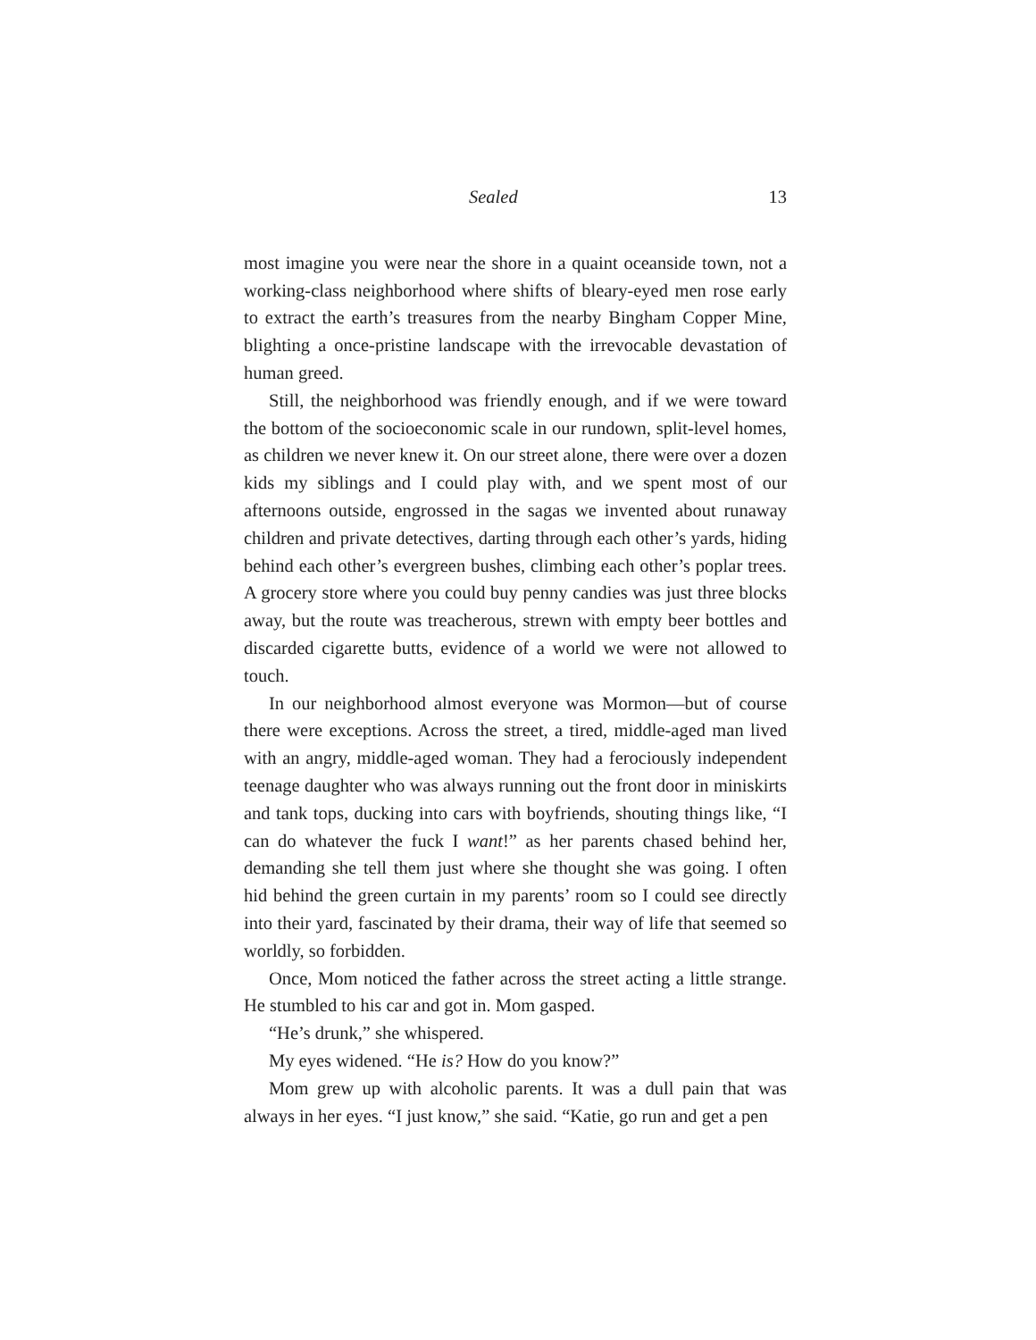Sealed 13
most imagine you were near the shore in a quaint oceanside town, not a working-class neighborhood where shifts of bleary-eyed men rose early to extract the earth’s treasures from the nearby Bingham Copper Mine, blighting a once-pristine landscape with the irrevocable devastation of human greed.
Still, the neighborhood was friendly enough, and if we were toward the bottom of the socioeconomic scale in our rundown, split-level homes, as children we never knew it. On our street alone, there were over a dozen kids my siblings and I could play with, and we spent most of our afternoons outside, engrossed in the sagas we invented about runaway children and private detectives, darting through each other’s yards, hiding behind each other’s evergreen bushes, climbing each other’s poplar trees. A grocery store where you could buy penny candies was just three blocks away, but the route was treacherous, strewn with empty beer bottles and discarded cigarette butts, evidence of a world we were not allowed to touch.
In our neighborhood almost everyone was Mormon—but of course there were exceptions. Across the street, a tired, middle-aged man lived with an angry, middle-aged woman. They had a ferociously independent teenage daughter who was always running out the front door in miniskirts and tank tops, ducking into cars with boyfriends, shouting things like, “I can do whatever the fuck I want!” as her parents chased behind her, demanding she tell them just where she thought she was going. I often hid behind the green curtain in my parents’ room so I could see directly into their yard, fascinated by their drama, their way of life that seemed so worldly, so forbidden.
Once, Mom noticed the father across the street acting a little strange. He stumbled to his car and got in. Mom gasped.
“He’s drunk,” she whispered.
My eyes widened. “He is? How do you know?”
Mom grew up with alcoholic parents. It was a dull pain that was always in her eyes. “I just know,” she said. “Katie, go run and get a pen